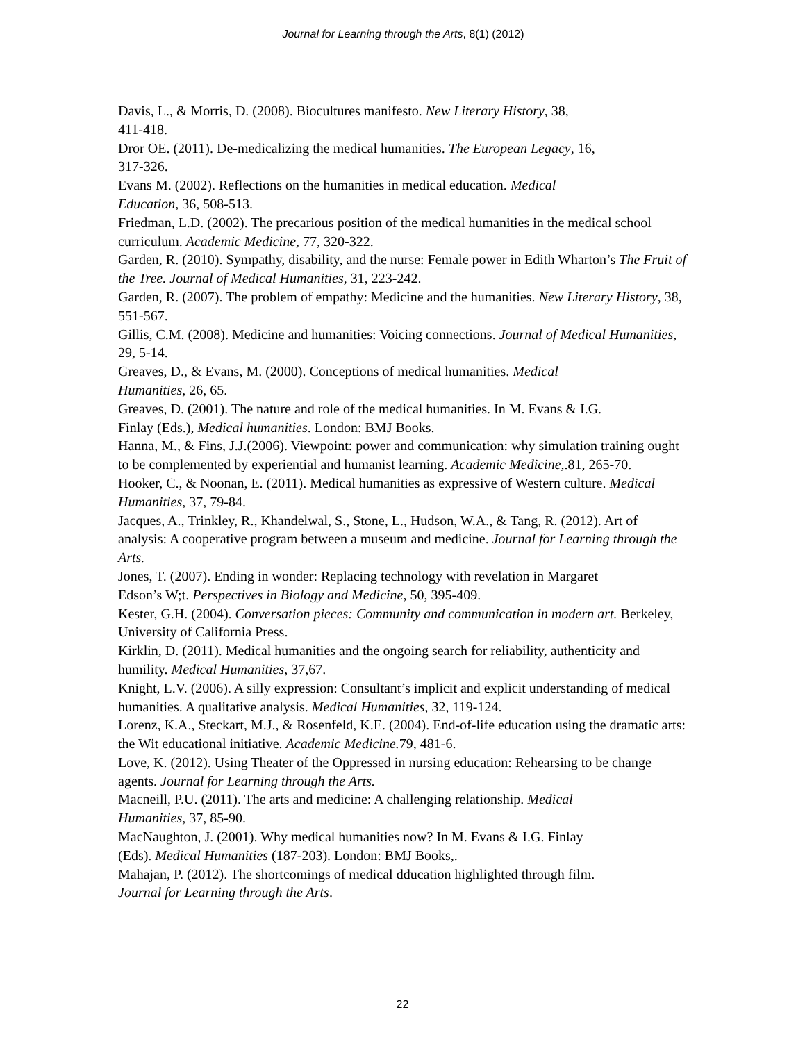Journal for Learning through the Arts, 8(1) (2012)
Davis, L., & Morris, D. (2008). Biocultures manifesto. New Literary History, 38,
411-418.
Dror OE. (2011). De-medicalizing the medical humanities. The European Legacy, 16,
317-326.
Evans M. (2002). Reflections on the humanities in medical education. Medical
Education, 36, 508-513.
Friedman, L.D. (2002). The precarious position of the medical humanities in the medical school curriculum. Academic Medicine, 77, 320-322.
Garden, R. (2010). Sympathy, disability, and the nurse: Female power in Edith Wharton’s The Fruit of the Tree. Journal of Medical Humanities, 31, 223-242.
Garden, R. (2007). The problem of empathy: Medicine and the humanities. New Literary History, 38, 551-567.
Gillis, C.M. (2008). Medicine and humanities: Voicing connections. Journal of Medical Humanities, 29, 5-14.
Greaves, D., & Evans, M. (2000). Conceptions of medical humanities. Medical
Humanities, 26, 65.
Greaves, D. (2001). The nature and role of the medical humanities. In M. Evans & I.G.
Finlay (Eds.), Medical humanities. London: BMJ Books.
Hanna, M., & Fins, J.J.(2006). Viewpoint: power and communication: why simulation training ought to be complemented by experiential and humanist learning. Academic Medicine,.81, 265-70.
Hooker, C., & Noonan, E. (2011). Medical humanities as expressive of Western culture. Medical Humanities, 37, 79-84.
Jacques, A., Trinkley, R., Khandelwal, S., Stone, L., Hudson, W.A., & Tang, R. (2012). Art of analysis: A cooperative program between a museum and medicine. Journal for Learning through the Arts.
Jones, T. (2007). Ending in wonder: Replacing technology with revelation in Margaret
Edson’s W;t. Perspectives in Biology and Medicine, 50, 395-409.
Kester, G.H. (2004). Conversation pieces: Community and communication in modern art. Berkeley, University of California Press.
Kirklin, D. (2011). Medical humanities and the ongoing search for reliability, authenticity and humility. Medical Humanities, 37,67.
Knight, L.V. (2006). A silly expression: Consultant’s implicit and explicit understanding of medical humanities. A qualitative analysis. Medical Humanities, 32, 119-124.
Lorenz, K.A., Steckart, M.J., & Rosenfeld, K.E. (2004). End-of-life education using the dramatic arts: the Wit educational initiative. Academic Medicine. 79, 481-6.
Love, K. (2012). Using Theater of the Oppressed in nursing education: Rehearsing to be change agents. Journal for Learning through the Arts.
Macneill, P.U. (2011). The arts and medicine: A challenging relationship. Medical
Humanities, 37, 85-90.
MacNaughton, J. (2001). Why medical humanities now? In M. Evans & I.G. Finlay
(Eds). Medical Humanities (187-203). London: BMJ Books,.
Mahajan, P. (2012). The shortcomings of medical dducation highlighted through film.
Journal for Learning through the Arts.
22